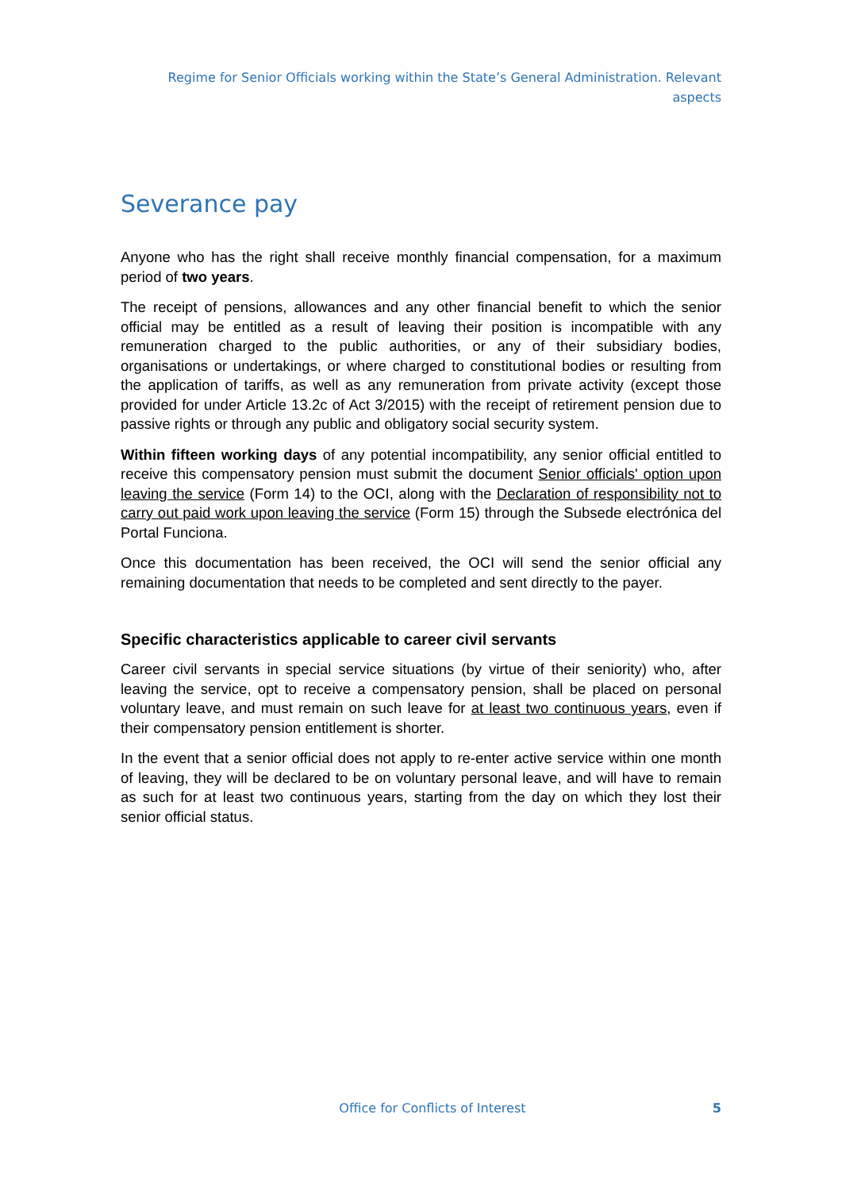Regime for Senior Officials working within the State’s General Administration. Relevant aspects
Severance pay
Anyone who has the right shall receive monthly financial compensation, for a maximum period of two years.
The receipt of pensions, allowances and any other financial benefit to which the senior official may be entitled as a result of leaving their position is incompatible with any remuneration charged to the public authorities, or any of their subsidiary bodies, organisations or undertakings, or where charged to constitutional bodies or resulting from the application of tariffs, as well as any remuneration from private activity (except those provided for under Article 13.2c of Act 3/2015) with the receipt of retirement pension due to passive rights or through any public and obligatory social security system.
Within fifteen working days of any potential incompatibility, any senior official entitled to receive this compensatory pension must submit the document Senior officials' option upon leaving the service (Form 14) to the OCI, along with the Declaration of responsibility not to carry out paid work upon leaving the service (Form 15) through the Subsede electrónica del Portal Funciona.
Once this documentation has been received, the OCI will send the senior official any remaining documentation that needs to be completed and sent directly to the payer.
Specific characteristics applicable to career civil servants
Career civil servants in special service situations (by virtue of their seniority) who, after leaving the service, opt to receive a compensatory pension, shall be placed on personal voluntary leave, and must remain on such leave for at least two continuous years, even if their compensatory pension entitlement is shorter.
In the event that a senior official does not apply to re-enter active service within one month of leaving, they will be declared to be on voluntary personal leave, and will have to remain as such for at least two continuous years, starting from the day on which they lost their senior official status.
Office for Conflicts of Interest 5